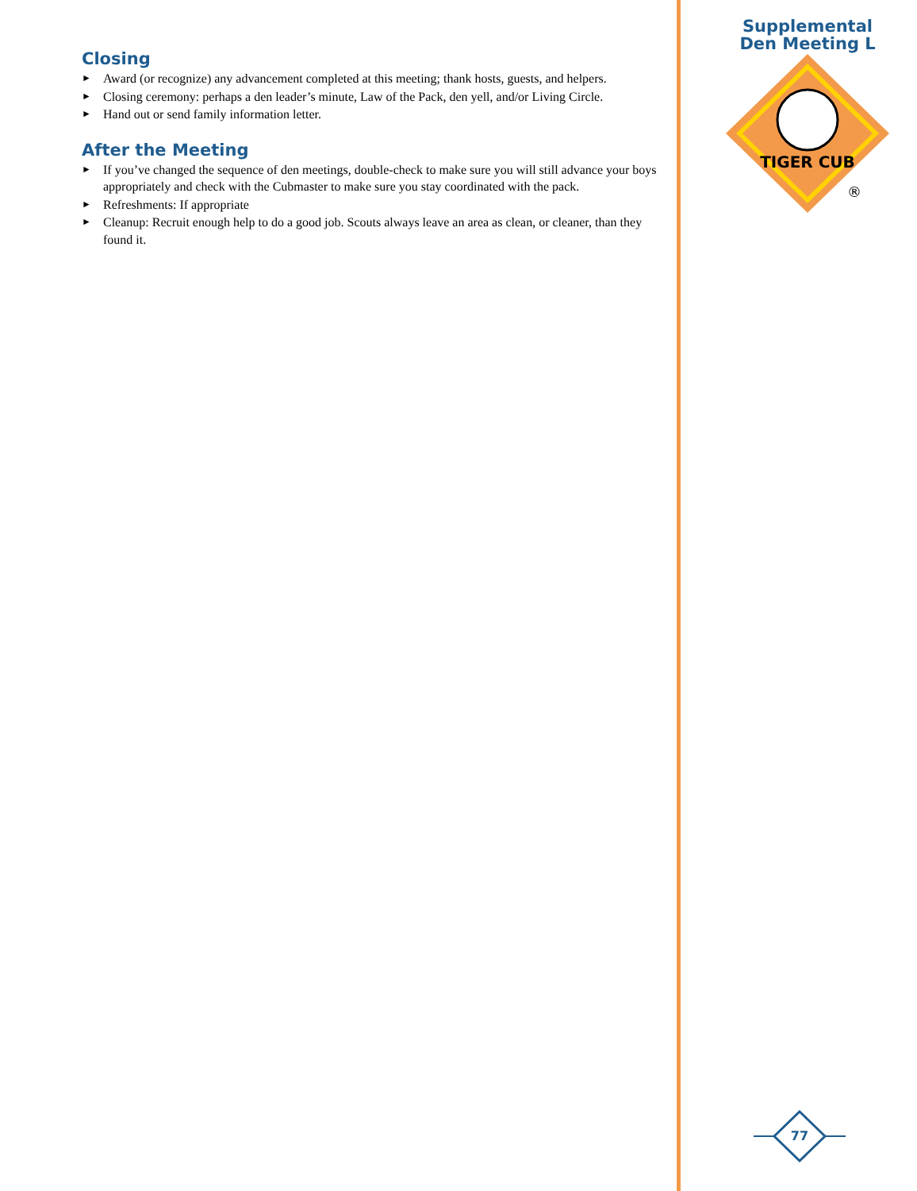Closing
► Award (or recognize) any advancement completed at this meeting; thank hosts, guests, and helpers.
► Closing ceremony: perhaps a den leader’s minute, Law of the Pack, den yell, and/or Living Circle.
► Hand out or send family information letter.
After the Meeting
► If you’ve changed the sequence of den meetings, double-check to make sure you will still advance your boys appropriately and check with the Cubmaster to make sure you stay coordinated with the pack.
► Refreshments: If appropriate
► Cleanup: Recruit enough help to do a good job. Scouts always leave an area as clean, or cleaner, than they found it.
Supplemental
Den Meeting L
TIGER CUB
®
77